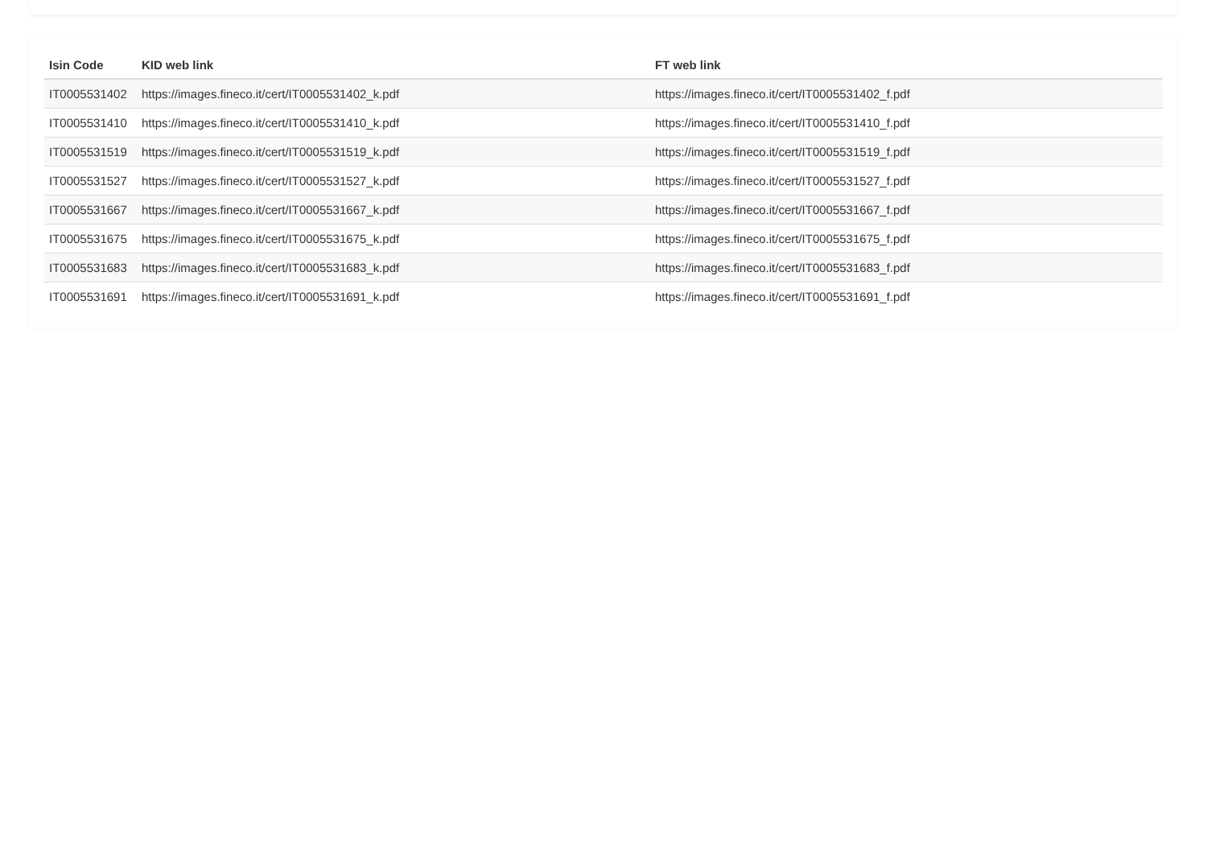| Isin Code | KID web link | FT web link |
| --- | --- | --- |
| IT0005531402 | https://images.fineco.it/cert/IT0005531402_k.pdf | https://images.fineco.it/cert/IT0005531402_f.pdf |
| IT0005531410 | https://images.fineco.it/cert/IT0005531410_k.pdf | https://images.fineco.it/cert/IT0005531410_f.pdf |
| IT0005531519 | https://images.fineco.it/cert/IT0005531519_k.pdf | https://images.fineco.it/cert/IT0005531519_f.pdf |
| IT0005531527 | https://images.fineco.it/cert/IT0005531527_k.pdf | https://images.fineco.it/cert/IT0005531527_f.pdf |
| IT0005531667 | https://images.fineco.it/cert/IT0005531667_k.pdf | https://images.fineco.it/cert/IT0005531667_f.pdf |
| IT0005531675 | https://images.fineco.it/cert/IT0005531675_k.pdf | https://images.fineco.it/cert/IT0005531675_f.pdf |
| IT0005531683 | https://images.fineco.it/cert/IT0005531683_k.pdf | https://images.fineco.it/cert/IT0005531683_f.pdf |
| IT0005531691 | https://images.fineco.it/cert/IT0005531691_k.pdf | https://images.fineco.it/cert/IT0005531691_f.pdf |